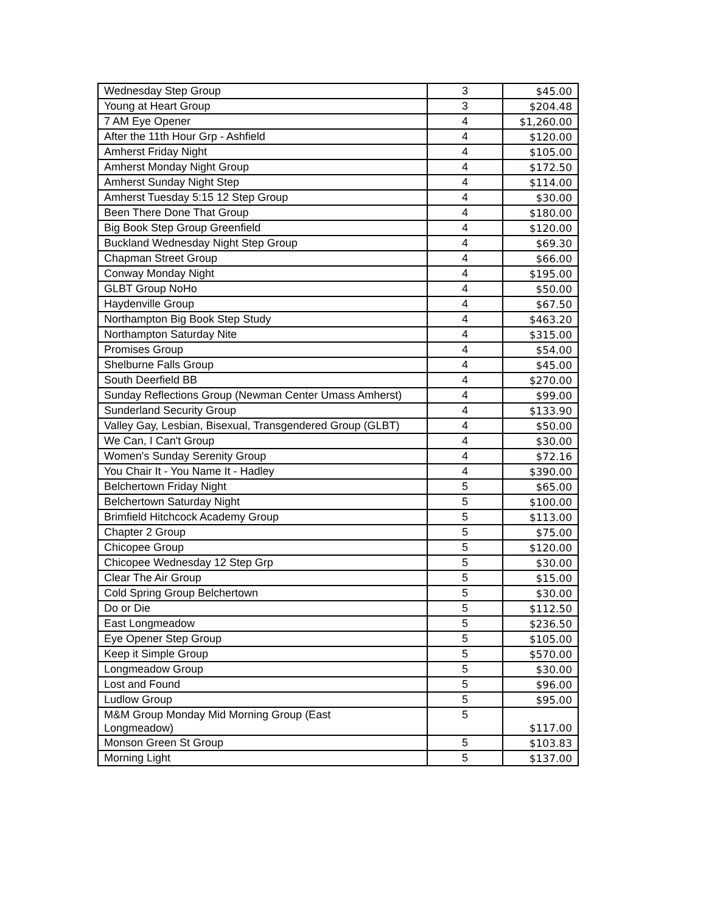| Wednesday Step Group | 3 | $45.00 |
| Young at Heart Group | 3 | $204.48 |
| 7 AM Eye Opener | 4 | $1,260.00 |
| After the 11th Hour Grp - Ashfield | 4 | $120.00 |
| Amherst Friday Night | 4 | $105.00 |
| Amherst Monday Night Group | 4 | $172.50 |
| Amherst Sunday Night Step | 4 | $114.00 |
| Amherst Tuesday 5:15 12 Step Group | 4 | $30.00 |
| Been There Done That Group | 4 | $180.00 |
| Big Book Step Group Greenfield | 4 | $120.00 |
| Buckland Wednesday Night Step Group | 4 | $69.30 |
| Chapman Street Group | 4 | $66.00 |
| Conway Monday Night | 4 | $195.00 |
| GLBT Group NoHo | 4 | $50.00 |
| Haydenville Group | 4 | $67.50 |
| Northampton Big Book Step Study | 4 | $463.20 |
| Northampton Saturday Nite | 4 | $315.00 |
| Promises Group | 4 | $54.00 |
| Shelburne Falls Group | 4 | $45.00 |
| South Deerfield BB | 4 | $270.00 |
| Sunday Reflections Group (Newman Center Umass Amherst) | 4 | $99.00 |
| Sunderland Security Group | 4 | $133.90 |
| Valley Gay, Lesbian, Bisexual, Transgendered Group (GLBT) | 4 | $50.00 |
| We Can, I Can't Group | 4 | $30.00 |
| Women's Sunday Serenity Group | 4 | $72.16 |
| You Chair It - You Name It - Hadley | 4 | $390.00 |
| Belchertown Friday Night | 5 | $65.00 |
| Belchertown Saturday Night | 5 | $100.00 |
| Brimfield Hitchcock Academy Group | 5 | $113.00 |
| Chapter 2 Group | 5 | $75.00 |
| Chicopee Group | 5 | $120.00 |
| Chicopee Wednesday 12 Step Grp | 5 | $30.00 |
| Clear The Air Group | 5 | $15.00 |
| Cold Spring Group Belchertown | 5 | $30.00 |
| Do or Die | 5 | $112.50 |
| East Longmeadow | 5 | $236.50 |
| Eye Opener Step Group | 5 | $105.00 |
| Keep it Simple Group | 5 | $570.00 |
| Longmeadow Group | 5 | $30.00 |
| Lost and Found | 5 | $96.00 |
| Ludlow Group | 5 | $95.00 |
| M&M Group Monday Mid Morning Group (East Longmeadow) | 5 | $117.00 |
| Monson Green St Group | 5 | $103.83 |
| Morning Light | 5 | $137.00 |